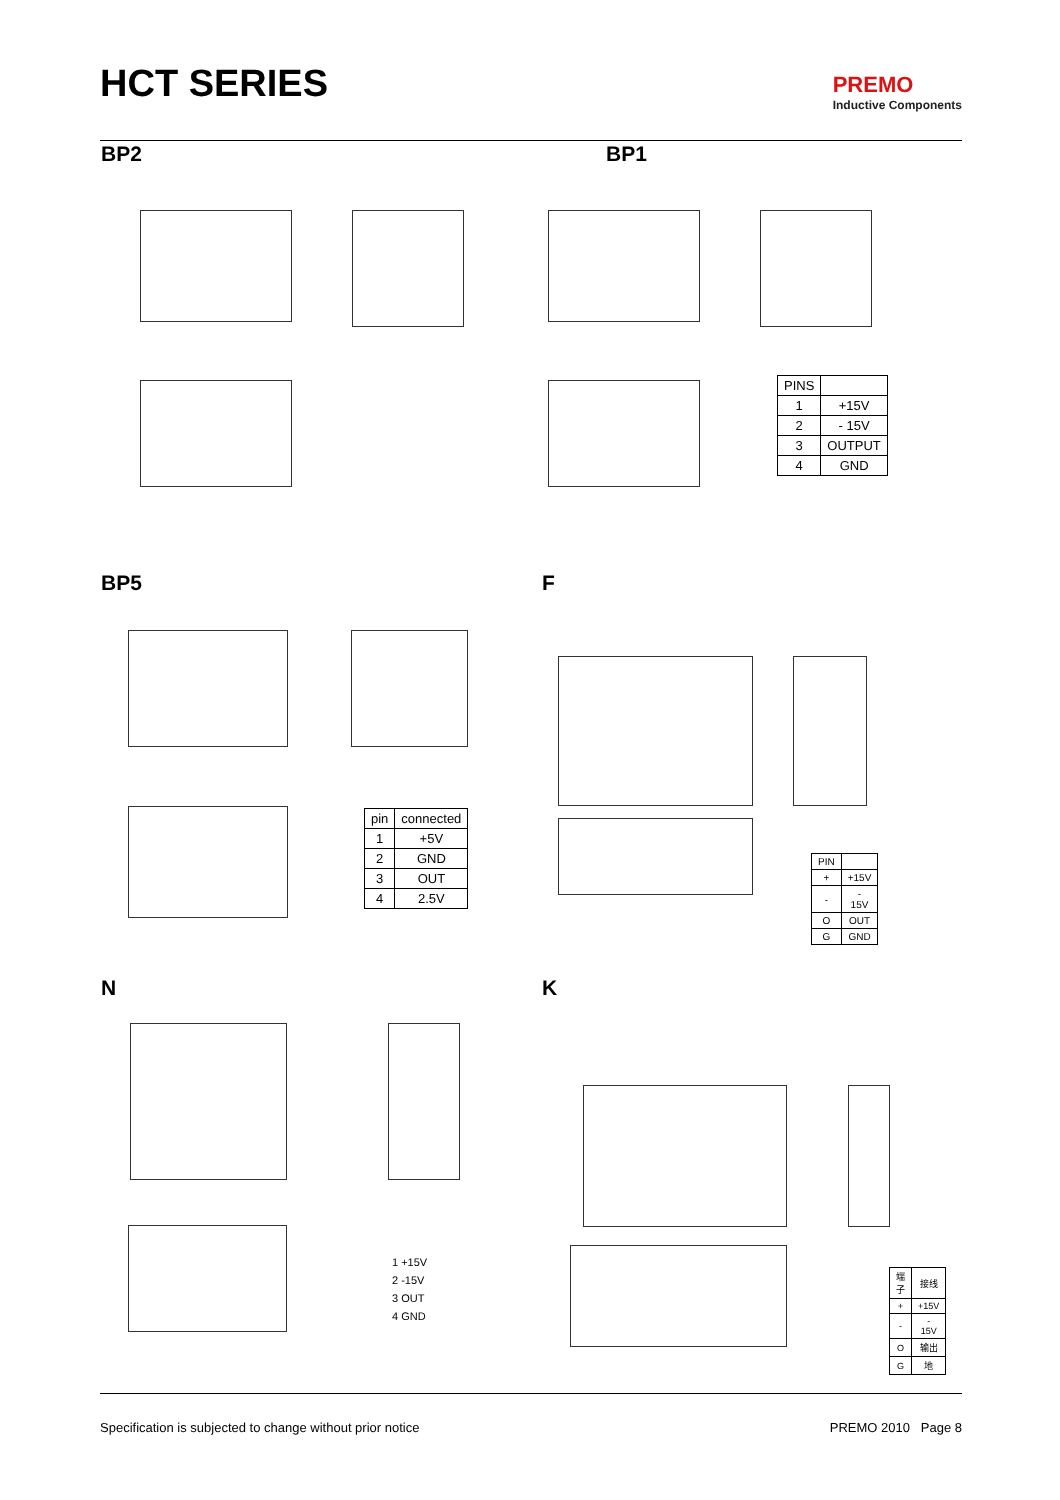HCT SERIES
PREMO
Inductive Components
BP2 BP1
| PINS | |
| --- | --- |
| 1 | +15V |
| 2 | - 15V |
| 3 | OUTPUT |
| 4 | GND |
BP5 F
| pin | connected |
| --- | --- |
| 1 | +5V |
| 2 | GND |
| 3 | OUT |
| 4 | 2.5V |
| PIN | |
| --- | --- |
| + | +15V |
| - | - 15V |
| O | OUT |
| G | GND |
N K
1 +15V
2 -15V
3 OUT
4 GND
| 端子 | 接线 |
| --- | --- |
| + | +15V |
| - | - 15V |
| O | 输出 |
| G | 地 |
Specification is subjected to change without prior notice PREMO 2010 Page 8